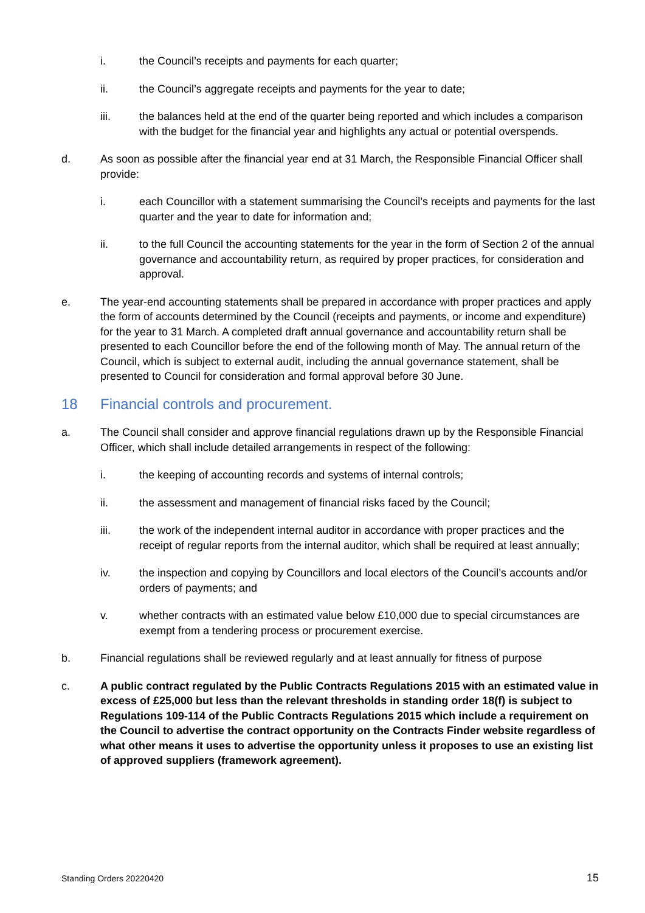i. the Council’s receipts and payments for each quarter;
ii. the Council’s aggregate receipts and payments for the year to date;
iii. the balances held at the end of the quarter being reported and which includes a comparison with the budget for the financial year and highlights any actual or potential overspends.
d. As soon as possible after the financial year end at 31 March, the Responsible Financial Officer shall provide:
i. each Councillor with a statement summarising the Council’s receipts and payments for the last quarter and the year to date for information and;
ii. to the full Council the accounting statements for the year in the form of Section 2 of the annual governance and accountability return, as required by proper practices, for consideration and approval.
e. The year-end accounting statements shall be prepared in accordance with proper practices and apply the form of accounts determined by the Council (receipts and payments, or income and expenditure) for the year to 31 March. A completed draft annual governance and accountability return shall be presented to each Councillor before the end of the following month of May. The annual return of the Council, which is subject to external audit, including the annual governance statement, shall be presented to Council for consideration and formal approval before 30 June.
18 Financial controls and procurement.
a. The Council shall consider and approve financial regulations drawn up by the Responsible Financial Officer, which shall include detailed arrangements in respect of the following:
i. the keeping of accounting records and systems of internal controls;
ii. the assessment and management of financial risks faced by the Council;
iii. the work of the independent internal auditor in accordance with proper practices and the receipt of regular reports from the internal auditor, which shall be required at least annually;
iv. the inspection and copying by Councillors and local electors of the Council’s accounts and/or orders of payments; and
v. whether contracts with an estimated value below £10,000 due to special circumstances are exempt from a tendering process or procurement exercise.
b. Financial regulations shall be reviewed regularly and at least annually for fitness of purpose
c. A public contract regulated by the Public Contracts Regulations 2015 with an estimated value in excess of £25,000 but less than the relevant thresholds in standing order 18(f) is subject to Regulations 109-114 of the Public Contracts Regulations 2015 which include a requirement on the Council to advertise the contract opportunity on the Contracts Finder website regardless of what other means it uses to advertise the opportunity unless it proposes to use an existing list of approved suppliers (framework agreement).
Standing Orders 20220420 15